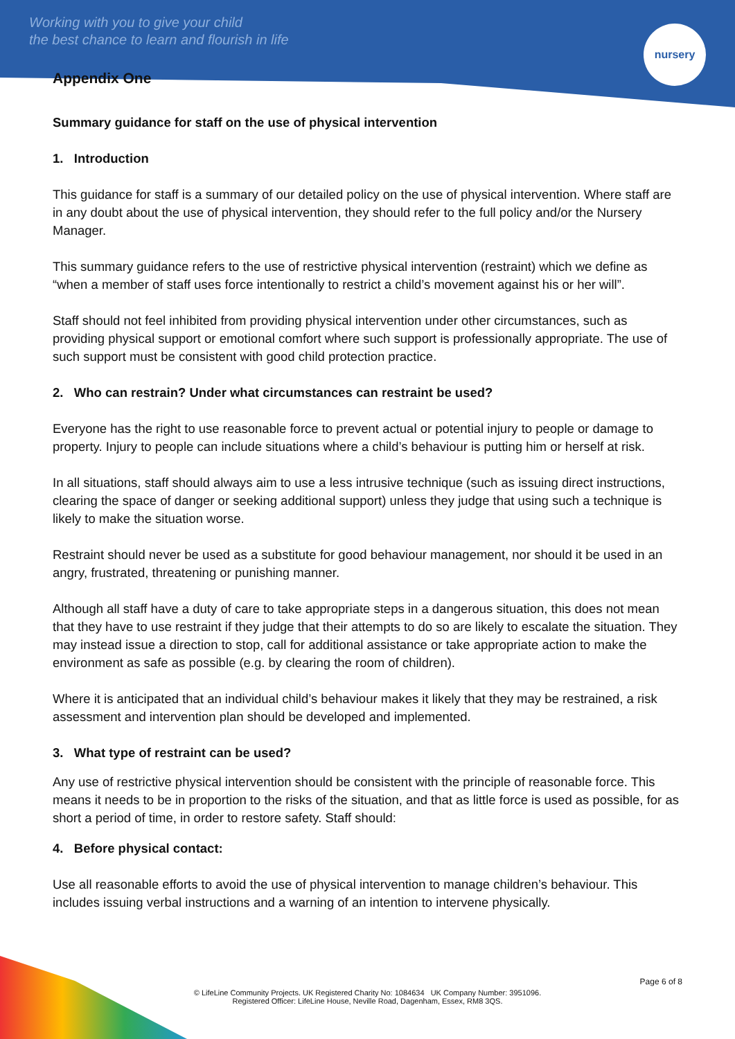Working with you to give your child
the best chance to learn and flourish in life
nursery
Appendix One
Summary guidance for staff on the use of physical intervention
1. Introduction
This guidance for staff is a summary of our detailed policy on the use of physical intervention. Where staff are in any doubt about the use of physical intervention, they should refer to the full policy and/or the Nursery Manager.
This summary guidance refers to the use of restrictive physical intervention (restraint) which we define as “when a member of staff uses force intentionally to restrict a child’s movement against his or her will”.
Staff should not feel inhibited from providing physical intervention under other circumstances, such as providing physical support or emotional comfort where such support is professionally appropriate. The use of such support must be consistent with good child protection practice.
2. Who can restrain? Under what circumstances can restraint be used?
Everyone has the right to use reasonable force to prevent actual or potential injury to people or damage to property. Injury to people can include situations where a child’s behaviour is putting him or herself at risk.
In all situations, staff should always aim to use a less intrusive technique (such as issuing direct instructions, clearing the space of danger or seeking additional support) unless they judge that using such a technique is likely to make the situation worse.
Restraint should never be used as a substitute for good behaviour management, nor should it be used in an angry, frustrated, threatening or punishing manner.
Although all staff have a duty of care to take appropriate steps in a dangerous situation, this does not mean that they have to use restraint if they judge that their attempts to do so are likely to escalate the situation. They may instead issue a direction to stop, call for additional assistance or take appropriate action to make the environment as safe as possible (e.g. by clearing the room of children).
Where it is anticipated that an individual child’s behaviour makes it likely that they may be restrained, a risk assessment and intervention plan should be developed and implemented.
3. What type of restraint can be used?
Any use of restrictive physical intervention should be consistent with the principle of reasonable force. This means it needs to be in proportion to the risks of the situation, and that as little force is used as possible, for as short a period of time, in order to restore safety. Staff should:
4. Before physical contact:
Use all reasonable efforts to avoid the use of physical intervention to manage children’s behaviour. This includes issuing verbal instructions and a warning of an intention to intervene physically.
Page 6 of 8
© LifeLine Community Projects. UK Registered Charity No: 1084634 UK Company Number: 3951096.
Registered Officer: LifeLine House, Neville Road, Dagenham, Essex, RM8 3QS.